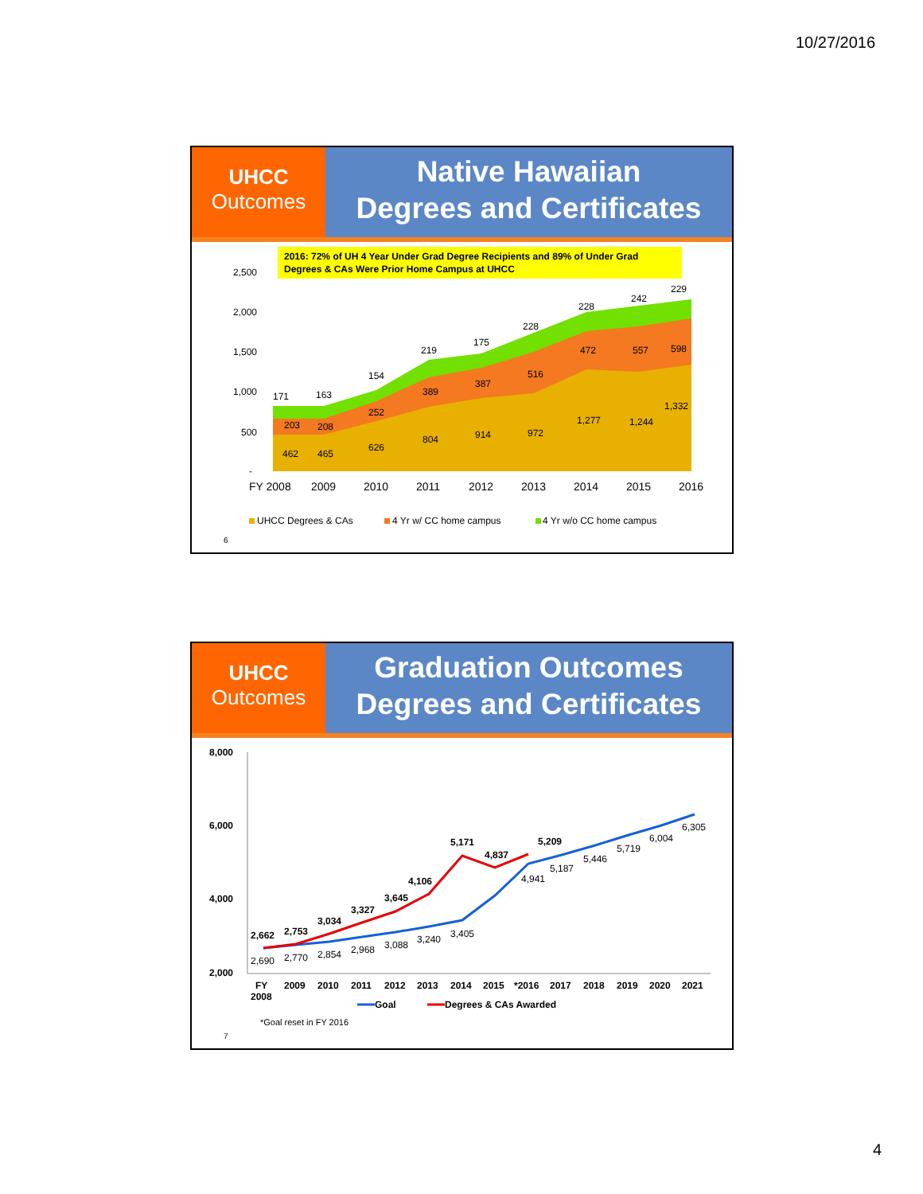10/27/2016
UHCC
Outcomes
Native Hawaiian
Degrees and Certificates
2016: 72% of UH 4 Year Under Grad Degree Recipients and 89% of Under Grad
Degrees & CAs Were Prior Home Campus at UHCC
2,500
2,000
1,500
1,000
500
-
171
163
154
219
175
228
228
242
229
203
208
252
389
387
516
472
557
598
462
465
626
804
914
972
1,277
1,244
1,332
FY 2008
2009
2010
2011
2012
2013
2014
2015
2016
UHCC Degrees & CAs
4 Yr w/ CC home campus
4 Yr w/o CC home campus
6
UHCC
Outcomes
Graduation Outcomes
Degrees and Certificates
8,000
6,000
4,000
2,000
2,690
2,770
2,854
2,968
3,088
3,240
3,405
4,941
5,187
5,446
5,719
6,004
6,305
2,662
2,753
3,034
3,327
3,645
4,106
5,171
4,837
5,209
FY
2008
2009
2010
2011
2012
2013
2014
2015
*2016
2017
2018
2019
2020
2021
Goal
Degrees & CAs Awarded
*Goal reset in FY 2016
7
4